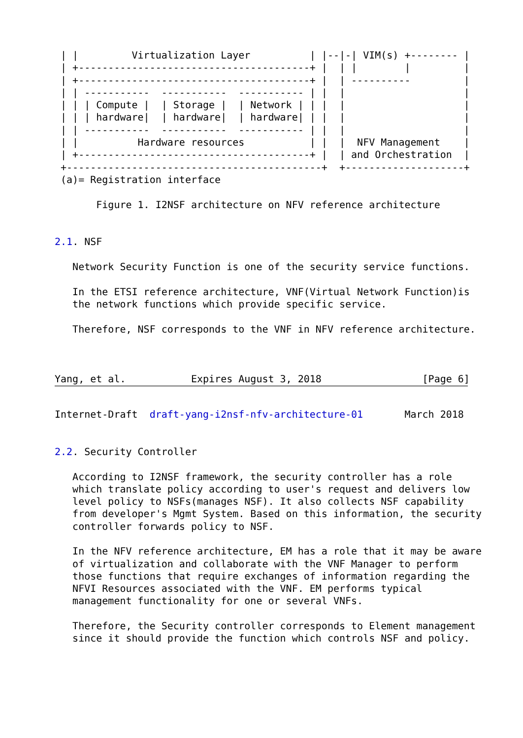| |         Virtualization Layer          | |--|-| VIM(s) +-------- |
 | +---------------------------------------+ |  | |        |         |
 | +---------------------------------------+ |  | ----------         |
 | | -----------  -----------  ----------- | |  |                    |
 | | | Compute |  | Storage |  | Network | | |  |                    |
 | | | hardware|  | hardware|  | hardware| | |  |                    |
 | | -----------  -----------  ----------- | |  |                    |
 | |          Hardware resources           | |  |  NFV Management    |
 | +---------------------------------------+ |  | and Orchestration  |
 +-------------------------------------------+  +--------------------+
 (a)= Registration interface

       Figure 1. I2NSF architecture on NFV reference architecture


2.1. NSF

   Network Security Function is one of the security service functions.

   In the ETSI reference architecture, VNF(Virtual Network Function)is
   the network functions which provide specific service.

   Therefore, NSF corresponds to the VNF in NFV reference architecture.



Yang, et al.           Expires August 3, 2018                 [Page 6]
Internet-Draft  draft-yang-i2nsf-nfv-architecture-01       March 2018


2.2. Security Controller

   According to I2NSF framework, the security controller has a role
   which translate policy according to user's request and delivers low
   level policy to NSFs(manages NSF). It also collects NSF capability
   from developer's Mgmt System. Based on this information, the security
   controller forwards policy to NSF.

   In the NFV reference architecture, EM has a role that it may be aware
   of virtualization and collaborate with the VNF Manager to perform
   those functions that require exchanges of information regarding the
   NFVI Resources associated with the VNF. EM performs typical
   management functionality for one or several VNFs.

   Therefore, the Security controller corresponds to Element management
   since it should provide the function which controls NSF and policy.